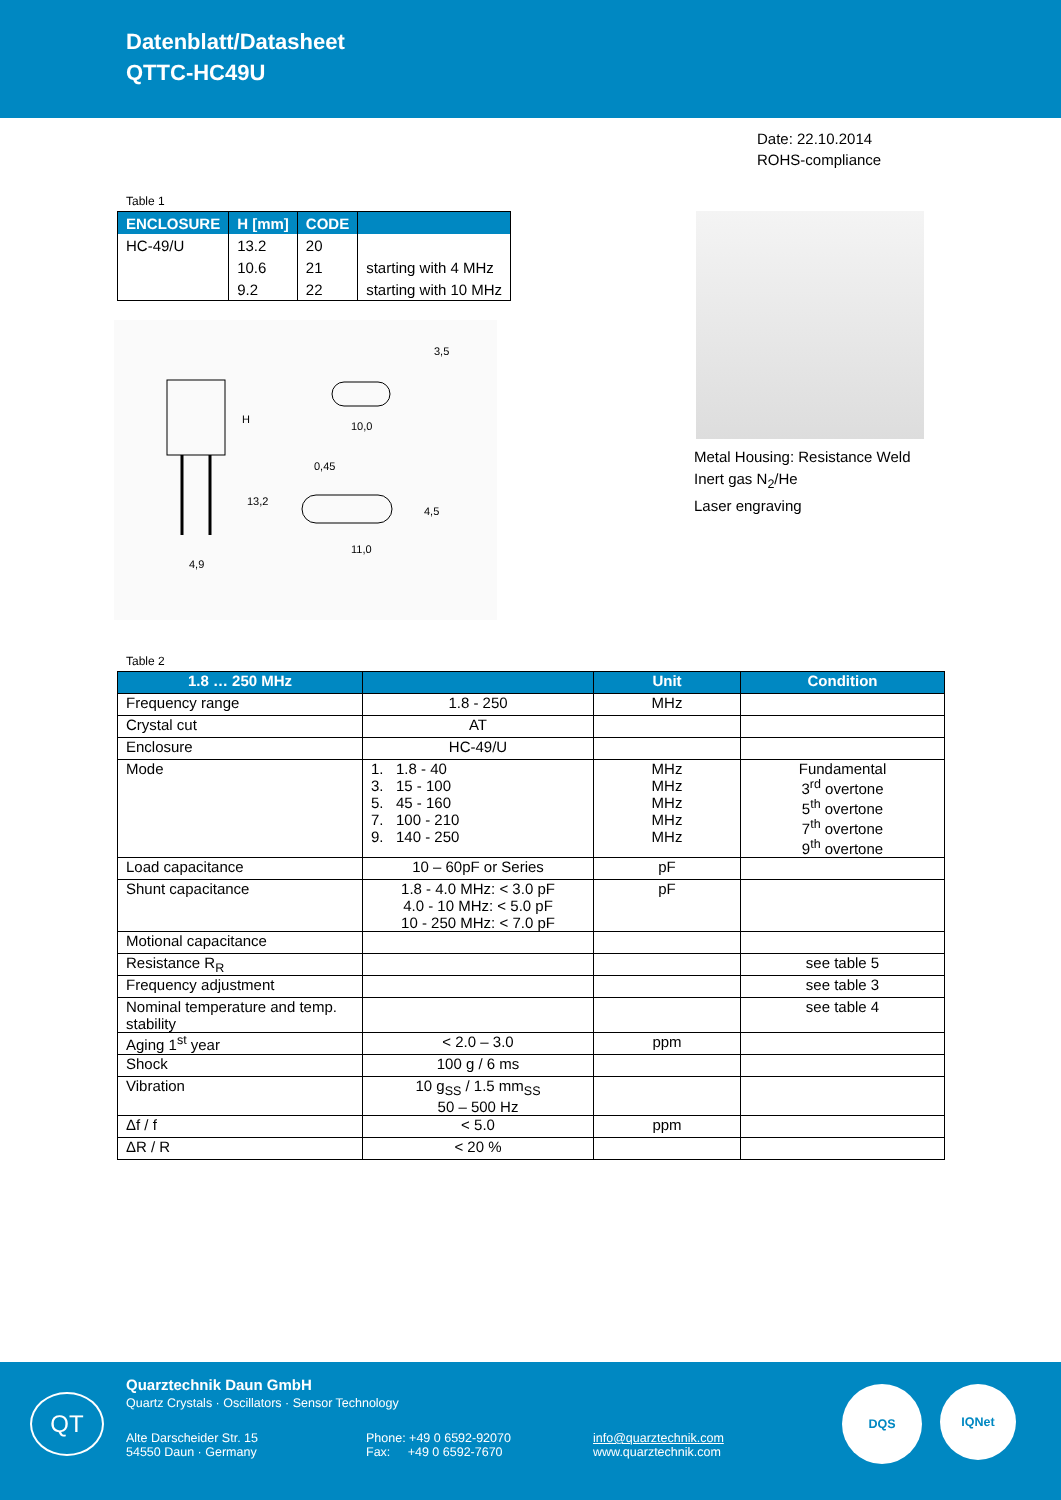Datenblatt/Datasheet
QTTC-HC49U
Date: 22.10.2014
ROHS-compliance
Table 1
| ENCLOSURE | H [mm] | CODE | |
| --- | --- | --- | --- |
| HC-49/U | 13.2 | 20 | |
| | 10.6 | 21 | starting with 4 MHz |
| | 9.2 | 22 | starting with 10 MHz |
H
13,2
4,9
10,0
11,0
0,45
3,5
4,5
Metal Housing: Resistance Weld
Inert gas N<sub>2</sub>/He
Laser engraving
Table 2
| 1.8 … 250 MHz | | Unit | Condition |
| --- | --- | --- | --- |
| Frequency range | 1.8 - 250 | MHz | |
| Crystal cut | AT | | |
| Enclosure | HC-49/U | | |
| Mode | 1. 1.8 - 40 3. 15 - 100 5. 45 - 160 7. 100 - 210 9. 140 - 250 | MHz MHz MHz MHz MHz | Fundamental 3<sup>rd</sup> overtone 5<sup>th</sup> overtone 7<sup>th</sup> overtone 9<sup>th</sup> overtone |
| Load capacitance | 10 – 60pF or Series | pF | |
| Shunt capacitance | 1.8 - 4.0 MHz: < 3.0 pF 4.0 - 10 MHz: < 5.0 pF 10 - 250 MHz: < 7.0 pF | pF | |
| Motional capacitance | | | |
| Resistance R<sub>R</sub> | | | see table 5 |
| Frequency adjustment | | | see table 3 |
| Nominal temperature and temp. stability | | | see table 4 |
| Aging 1<sup>st</sup> year | < 2.0 – 3.0 | ppm | |
| Shock | 100 g / 6 ms | | |
| Vibration | 10 g<sub>SS</sub> / 1.5 mm<sub>SS</sub> 50 – 500 Hz | | |
| Δf / f | < 5.0 | ppm | |
| ΔR / R | < 20 % | | |
QT
Quarztechnik Daun GmbH
Quartz Crystals · Oscillators · Sensor Technology
Alte Darscheider Str. 15
54550 Daun · Germany
Phone: +49 0 6592-92070
Fax: +49 0 6592-7670
info@quarztechnik.com
www.quarztechnik.com
DQS IQNet